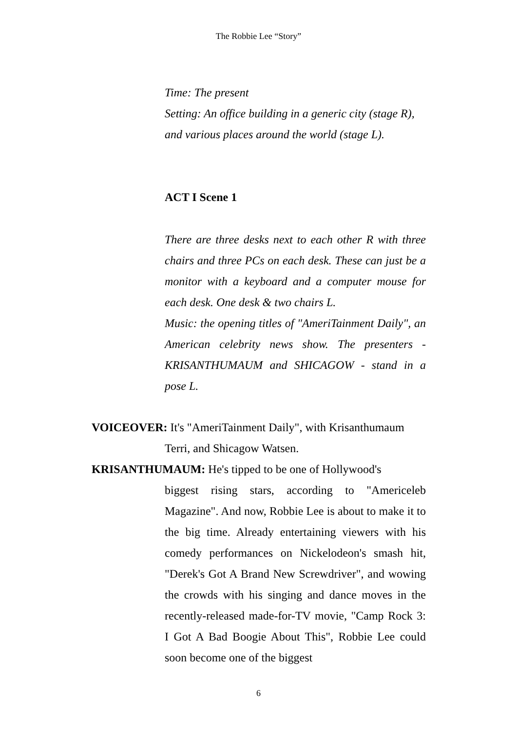The Robbie Lee “Story”
Time: The present
Setting: An office building in a generic city (stage R), and various places around the world (stage L).
ACT I Scene 1
There are three desks next to each other R with three chairs and three PCs on each desk. These can just be a monitor with a keyboard and a computer mouse for each desk. One desk & two chairs L.
Music: the opening titles of "AmeriTainment Daily", an American celebrity news show. The presenters - KRISANTHUMAUM and SHICAGOW - stand in a pose L.
VOICEOVER: It's "AmeriTainment Daily", with Krisanthumaum
Terri, and Shicagow Watsen.
KRISANTHUMAUM: He's tipped to be one of Hollywood's
biggest rising stars, according to "Americeleb Magazine". And now, Robbie Lee is about to make it to the big time. Already entertaining viewers with his comedy performances on Nickelodeon's smash hit, "Derek's Got A Brand New Screwdriver", and wowing the crowds with his singing and dance moves in the recently-released made-for-TV movie, "Camp Rock 3: I Got A Bad Boogie About This", Robbie Lee could soon become one of the biggest
6